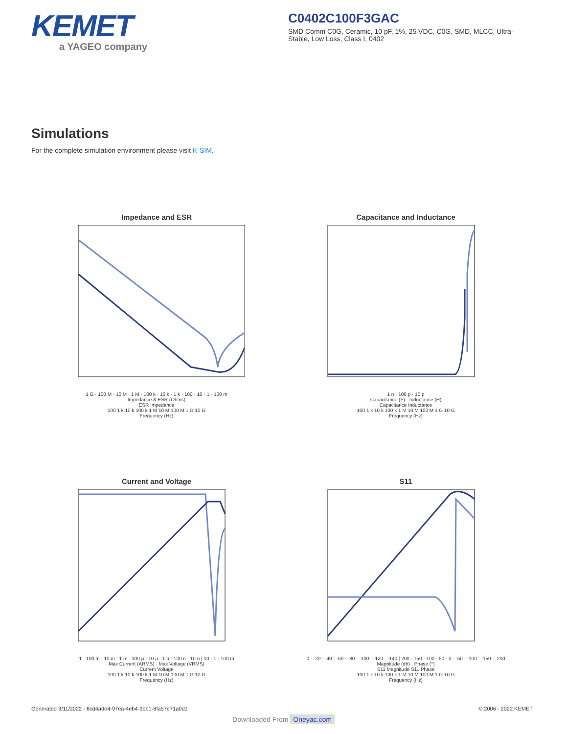KEMET
a YAGEO company
C0402C100F3GAC
SMD Comm C0G, Ceramic, 10 pF, 1%, 25 VDC, C0G, SMD, MLCC, Ultra-Stable, Low Loss, Class I, 0402
Simulations
For the complete simulation environment please visit K-SIM.
Impedance and ESR
1 G · 100 M · 10 M · 1 M · 100 k · 10 k · 1 k · 100 · 10 · 1 · 100 m
Impedance & ESR (Ohms)
ESR Impedance
100 1 k 10 k 100 k 1 M 10 M 100 M 1 G 10 G
Frequency (Hz)
Capacitance and Inductance
1 n · 100 p · 10 p
Capacitance (F) · Inductance (H)
Capacitance Inductance
100 1 k 10 k 100 k 1 M 10 M 100 M 1 G 10 G
Frequency (Hz)
Current and Voltage
1 · 100 m · 10 m · 1 m · 100 µ · 10 µ · 1 µ · 100 n · 10 n | 10 · 1 · 100 m
Max Current (ARMS) · Max Voltage (VRMS)
Current Voltage
100 1 k 10 k 100 k 1 M 10 M 100 M 1 G 10 G
Frequency (Hz)
S11
0 · -20 · -40 · -60 · -80 · -100 · -120 · -140 | 200 · 150 · 100 · 50 · 0 · -50 · -100 · -150 · -200
Magnitude (db) · Phase (°)
S11 Magnitude S11 Phase
100 1 k 10 k 100 k 1 M 10 M 100 M 1 G 10 G
Frequency (Hz)
Generated 3/11/2022 - 8cd4ade4-97ea-4eb4-9bb1-8fa57e71a0d1 © 2006 - 2022 KEMET
Downloaded From Oneyac.com